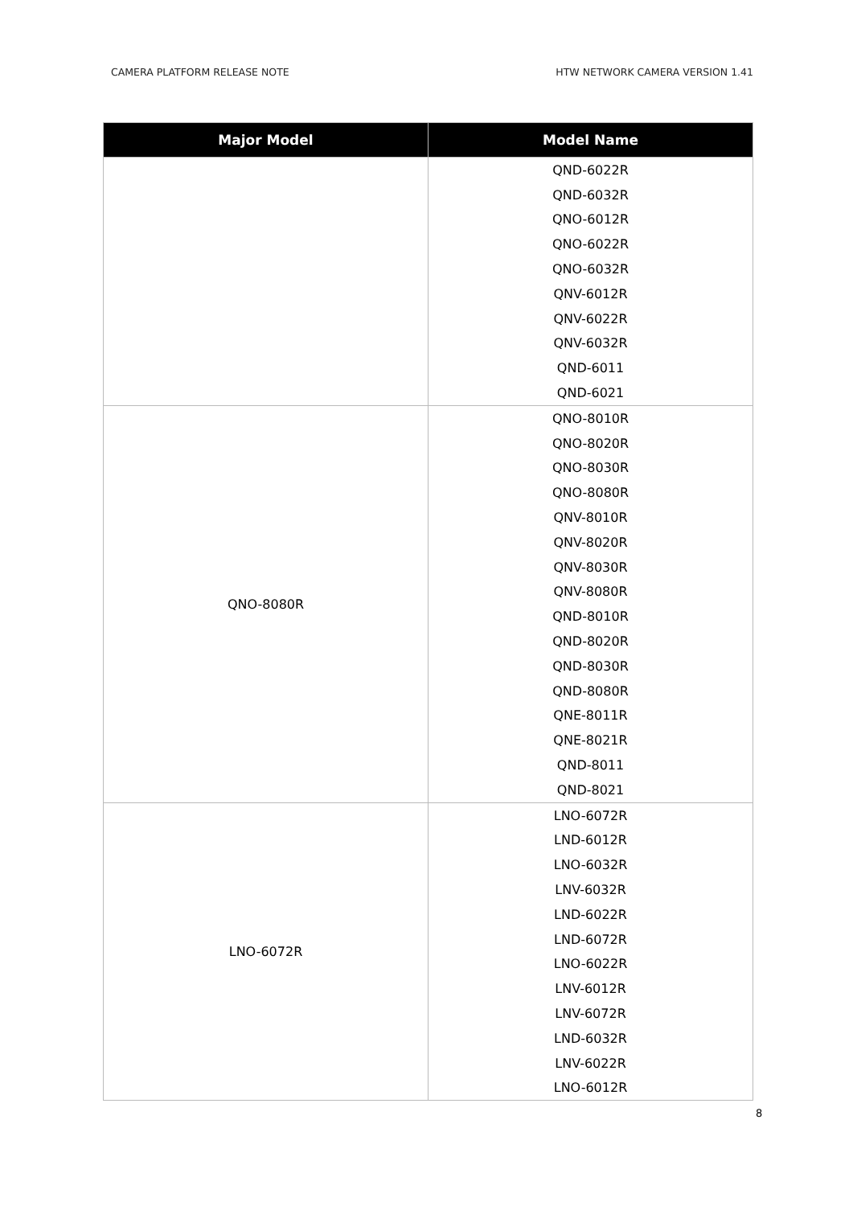CAMERA PLATFORM RELEASE NOTE HTW NETWORK CAMERA VERSION 1.41
| Major Model | Model Name |
| --- | --- |
| | QND-6022R |
| | QND-6032R |
| | QNO-6012R |
| | QNO-6022R |
| | QNO-6032R |
| | QNV-6012R |
| | QNV-6022R |
| | QNV-6032R |
| | QND-6011 |
| | QND-6021 |
| QNO-8080R | QNO-8010R |
| | QNO-8020R |
| | QNO-8030R |
| | QNO-8080R |
| | QNV-8010R |
| | QNV-8020R |
| | QNV-8030R |
| | QNV-8080R |
| | QND-8010R |
| | QND-8020R |
| | QND-8030R |
| | QND-8080R |
| | QNE-8011R |
| | QNE-8021R |
| | QND-8011 |
| | QND-8021 |
| LNO-6072R | LNO-6072R |
| | LND-6012R |
| | LNO-6032R |
| | LNV-6032R |
| | LND-6022R |
| | LND-6072R |
| | LNO-6022R |
| | LNV-6012R |
| | LNV-6072R |
| | LND-6032R |
| | LNV-6022R |
| | LNO-6012R |
8